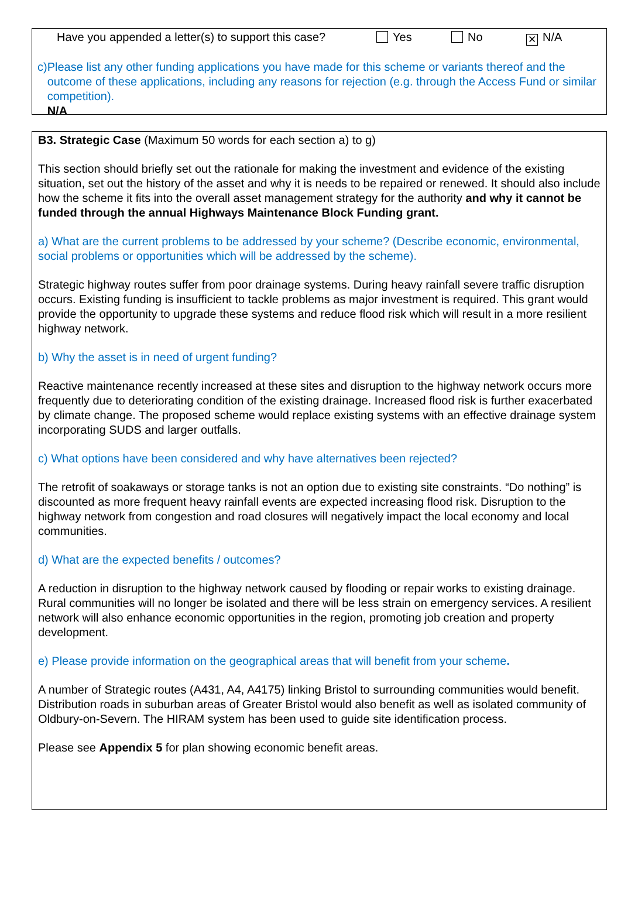Have you appended a letter(s) to support this case? Yes No ✕ N/A
c) Please list any other funding applications you have made for this scheme or variants thereof and the outcome of these applications, including any reasons for rejection (e.g. through the Access Fund or similar competition).
N/A
B3. Strategic Case (Maximum 50 words for each section a) to g)
This section should briefly set out the rationale for making the investment and evidence of the existing situation, set out the history of the asset and why it is needs to be repaired or renewed. It should also include how the scheme it fits into the overall asset management strategy for the authority and why it cannot be funded through the annual Highways Maintenance Block Funding grant.
a) What are the current problems to be addressed by your scheme? (Describe economic, environmental, social problems or opportunities which will be addressed by the scheme).
Strategic highway routes suffer from poor drainage systems. During heavy rainfall severe traffic disruption occurs. Existing funding is insufficient to tackle problems as major investment is required. This grant would provide the opportunity to upgrade these systems and reduce flood risk which will result in a more resilient highway network.
b) Why the asset is in need of urgent funding?
Reactive maintenance recently increased at these sites and disruption to the highway network occurs more frequently due to deteriorating condition of the existing drainage. Increased flood risk is further exacerbated by climate change. The proposed scheme would replace existing systems with an effective drainage system incorporating SUDS and larger outfalls.
c) What options have been considered and why have alternatives been rejected?
The retrofit of soakaways or storage tanks is not an option due to existing site constraints. “Do nothing” is discounted as more frequent heavy rainfall events are expected increasing flood risk. Disruption to the highway network from congestion and road closures will negatively impact the local economy and local communities.
d) What are the expected benefits / outcomes?
A reduction in disruption to the highway network caused by flooding or repair works to existing drainage. Rural communities will no longer be isolated and there will be less strain on emergency services. A resilient network will also enhance economic opportunities in the region, promoting job creation and property development.
e) Please provide information on the geographical areas that will benefit from your scheme.
A number of Strategic routes (A431, A4, A4175) linking Bristol to surrounding communities would benefit. Distribution roads in suburban areas of Greater Bristol would also benefit as well as isolated community of Oldbury-on-Severn. The HIRAM system has been used to guide site identification process.
Please see Appendix 5 for plan showing economic benefit areas.